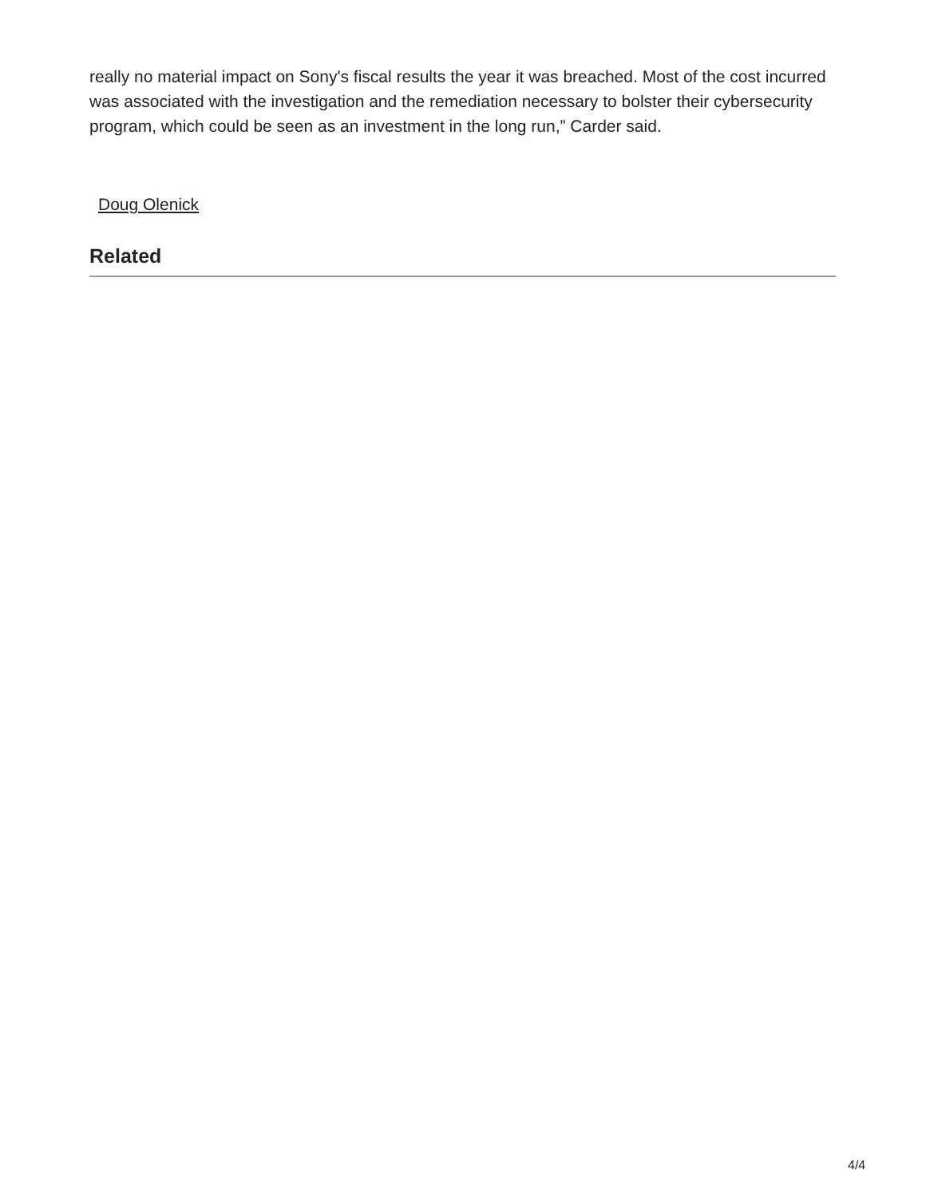really no material impact on Sony's fiscal results the year it was breached. Most of the cost incurred was associated with the investigation and the remediation necessary to bolster their cybersecurity program, which could be seen as an investment in the long run,” Carder said.
Doug Olenick
Related
4/4